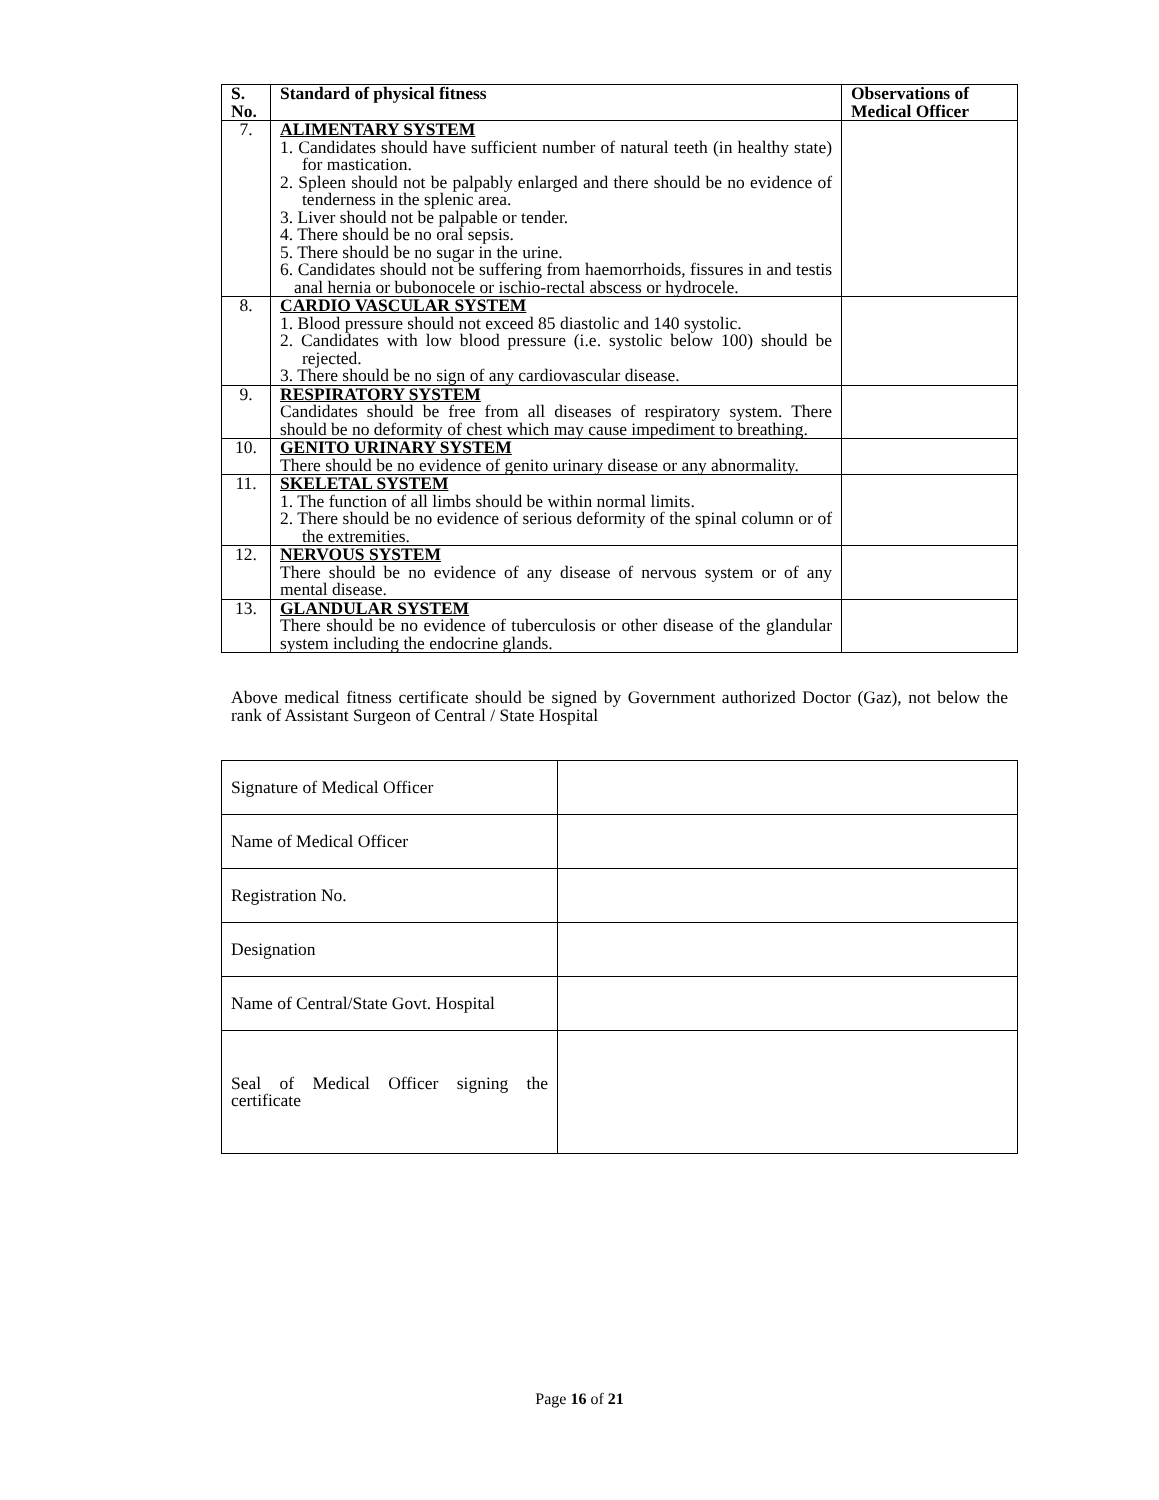| S. No. | Standard of physical fitness | Observations of Medical Officer |
| --- | --- | --- |
| 7. | ALIMENTARY SYSTEM 1. Candidates should have sufficient number of natural teeth (in healthy state) for mastication. 2. Spleen should not be palpably enlarged and there should be no evidence of tenderness in the splenic area. 3. Liver should not be palpable or tender. 4. There should be no oral sepsis. 5. There should be no sugar in the urine. 6. Candidates should not be suffering from haemorrhoids, fissures in and testis anal hernia or bubonocele or ischio-rectal abscess or hydrocele. | |
| 8. | CARDIO VASCULAR SYSTEM 1. Blood pressure should not exceed 85 diastolic and 140 systolic. 2. Candidates with low blood pressure (i.e. systolic below 100) should be rejected. 3. There should be no sign of any cardiovascular disease. | |
| 9. | RESPIRATORY SYSTEM Candidates should be free from all diseases of respiratory system. There should be no deformity of chest which may cause impediment to breathing. | |
| 10. | GENITO URINARY SYSTEM There should be no evidence of genito urinary disease or any abnormality. | |
| 11. | SKELETAL SYSTEM 1. The function of all limbs should be within normal limits. 2. There should be no evidence of serious deformity of the spinal column or of the extremities. | |
| 12. | NERVOUS SYSTEM There should be no evidence of any disease of nervous system or of any mental disease. | |
| 13. | GLANDULAR SYSTEM There should be no evidence of tuberculosis or other disease of the glandular system including the endocrine glands. | |
Above medical fitness certificate should be signed by Government authorized Doctor (Gaz), not below the rank of Assistant Surgeon of Central / State Hospital
| Signature of Medical Officer | |
| Name of Medical Officer | |
| Registration No. | |
| Designation | |
| Name of Central/State Govt. Hospital | |
| Seal of Medical Officer signing the certificate | |
Page 16 of 21